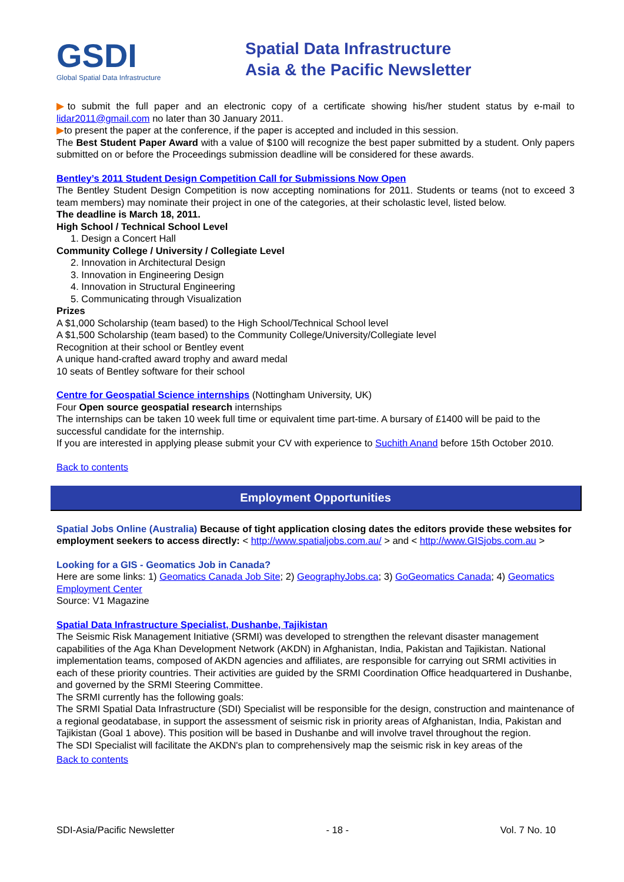GSDI
Global Spatial Data Infrastructure
Spatial Data Infrastructure
Asia & the Pacific Newsletter
▶to submit the full paper and an electronic copy of a certificate showing his/her student status by e-mail to lidar2011@gmail.com no later than 30 January 2011.
▶to present the paper at the conference, if the paper is accepted and included in this session.
The Best Student Paper Award with a value of $100 will recognize the best paper submitted by a student. Only papers submitted on or before the Proceedings submission deadline will be considered for these awards.
Bentley’s 2011 Student Design Competition Call for Submissions Now Open
The Bentley Student Design Competition is now accepting nominations for 2011. Students or teams (not to exceed 3 team members) may nominate their project in one of the categories, at their scholastic level, listed below.
The deadline is March 18, 2011.
High School / Technical School Level
1. Design a Concert Hall
Community College / University / Collegiate Level
2. Innovation in Architectural Design
3. Innovation in Engineering Design
4. Innovation in Structural Engineering
5. Communicating through Visualization
Prizes
A $1,000 Scholarship (team based) to the High School/Technical School level
A $1,500 Scholarship (team based) to the Community College/University/Collegiate level
Recognition at their school or Bentley event
A unique hand-crafted award trophy and award medal
10 seats of Bentley software for their school
Centre for Geospatial Science internships (Nottingham University, UK)
Four Open source geospatial research internships
The internships can be taken 10 week full time or equivalent time part-time. A bursary of £1400 will be paid to the successful candidate for the internship.
If you are interested in applying please submit your CV with experience to Suchith Anand before 15th October 2010.
Back to contents
Employment Opportunities
Spatial Jobs Online (Australia) Because of tight application closing dates the editors provide these websites for employment seekers to access directly: < http://www.spatialjobs.com.au/ > and < http://www.GISjobs.com.au >
Looking for a GIS - Geomatics Job in Canada?
Here are some links: 1) Geomatics Canada Job Site; 2) GeographyJobs.ca; 3) GoGeomatics Canada; 4) Geomatics Employment Center
Source: V1 Magazine
Spatial Data Infrastructure Specialist, Dushanbe, Tajikistan
The Seismic Risk Management Initiative (SRMI) was developed to strengthen the relevant disaster management capabilities of the Aga Khan Development Network (AKDN) in Afghanistan, India, Pakistan and Tajikistan. National implementation teams, composed of AKDN agencies and affiliates, are responsible for carrying out SRMI activities in each of these priority countries. Their activities are guided by the SRMI Coordination Office headquartered in Dushanbe, and governed by the SRMI Steering Committee.
The SRMI currently has the following goals:
The SRMI Spatial Data Infrastructure (SDI) Specialist will be responsible for the design, construction and maintenance of a regional geodatabase, in support the assessment of seismic risk in priority areas of Afghanistan, India, Pakistan and Tajikistan (Goal 1 above). This position will be based in Dushanbe and will involve travel throughout the region.
The SDI Specialist will facilitate the AKDN's plan to comprehensively map the seismic risk in key areas of the
Back to contents
SDI-Asia/Pacific Newsletter - 18 - Vol. 7 No. 10